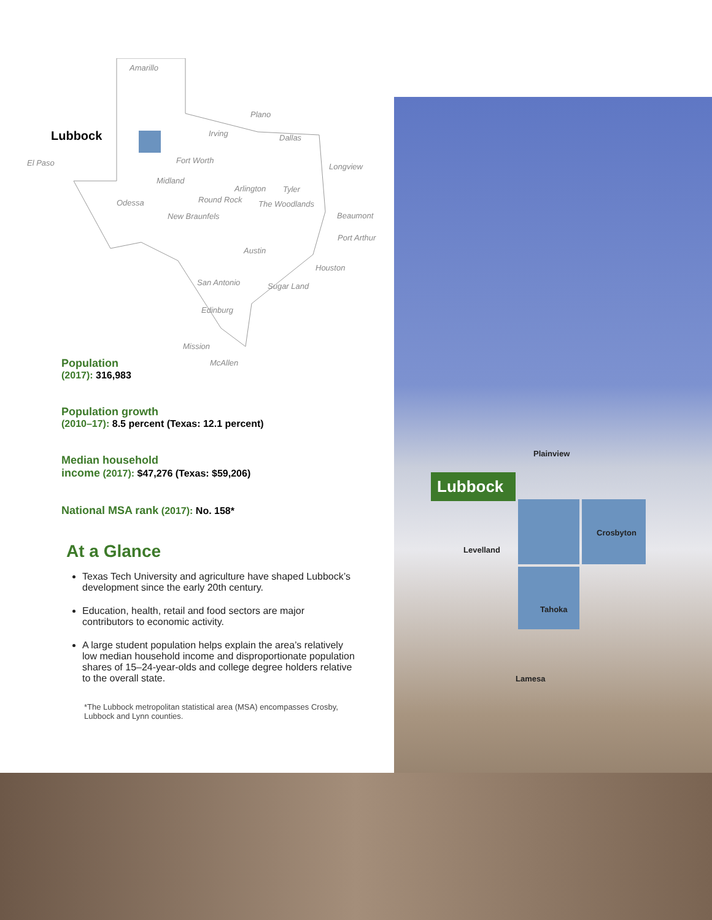Lubbock
Plainview
Levelland
Crosbyton
Tahoka
Lamesa
Amarillo
Lubbock
El Paso
Plano
Irving Dallas
Fort Worth
Longview
Midland
Arlington Tyler
Odessa Round Rock The Woodlands
New Braunfels Beaumont
Port Arthur
Austin
Houston
San Antonio Sugar Land
Edinburg
Mission
McAllen
Population
(2017): 316,983
Population growth
(2010–17): 8.5 percent (Texas: 12.1 percent)
Median household
income (2017): $47,276 (Texas: $59,206)
National MSA rank (2017): No. 158*
At a Glance
Texas Tech University and agriculture have shaped Lubbock’s development since the early 20th century.
Education, health, retail and food sectors are major contributors to economic activity.
A large student population helps explain the area’s relatively low median household income and disproportionate population shares of 15–24-year-olds and college degree holders relative to the overall state.
*The Lubbock metropolitan statistical area (MSA) encompasses Crosby, Lubbock and Lynn counties.